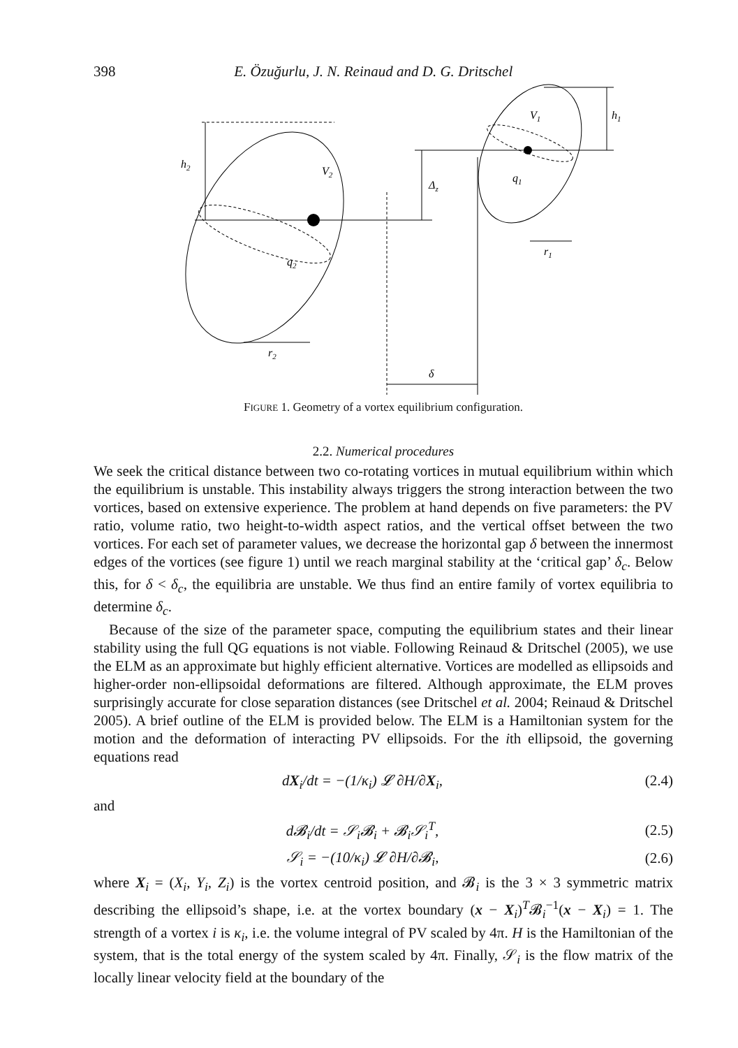398 E. Özuğurlu, J. N. Reinaud and D. G. Dritschel
h2
V2
Δz
q2
r2
δ
V1
q1
h1
r1
FIGURE 1. Geometry of a vortex equilibrium configuration.
2.2. Numerical procedures
We seek the critical distance between two co-rotating vortices in mutual equilibrium within which the equilibrium is unstable. This instability always triggers the strong interaction between the two vortices, based on extensive experience. The problem at hand depends on five parameters: the PV ratio, volume ratio, two height-to-width aspect ratios, and the vertical offset between the two vortices. For each set of parameter values, we decrease the horizontal gap δ between the innermost edges of the vortices (see figure 1) until we reach marginal stability at the ‘critical gap’ δ<sub>c</sub>. Below this, for δ < δ<sub>c</sub>, the equilibria are unstable. We thus find an entire family of vortex equilibria to determine δ<sub>c</sub>.
Because of the size of the parameter space, computing the equilibrium states and their linear stability using the full QG equations is not viable. Following Reinaud & Dritschel (2005), we use the ELM as an approximate but highly efficient alternative. Vortices are modelled as ellipsoids and higher-order non-ellipsoidal deformations are filtered. Although approximate, the ELM proves surprisingly accurate for close separation distances (see Dritschel et al. 2004; Reinaud & Dritschel 2005). A brief outline of the ELM is provided below. The ELM is a Hamiltonian system for the motion and the deformation of interacting PV ellipsoids. For the ith ellipsoid, the governing equations read
dX<sub>i</sub>/dt = −(1/κ<sub>i</sub>) 𝓛 ∂H/∂X<sub>i</sub>, (2.4)
and
d𝓑<sub>i</sub>/dt = 𝒮<sub>i</sub>𝓑<sub>i</sub> + 𝓑<sub>i</sub>𝒮<sub>i</sub><sup>T</sup>, (2.5)
𝒮<sub>i</sub> = −(10/κ<sub>i</sub>) 𝓛 ∂H/∂𝓑<sub>i</sub>, (2.6)
where X<sub>i</sub> = (X<sub>i</sub>, Y<sub>i</sub>, Z<sub>i</sub>) is the vortex centroid position, and 𝓑<sub>i</sub> is the 3 × 3 symmetric matrix describing the ellipsoid’s shape, i.e. at the vortex boundary (x − X<sub>i</sub>)<sup>T</sup>𝓑<sub>i</sub><sup>−1</sup>(x − X<sub>i</sub>) = 1. The strength of a vortex i is κ<sub>i</sub>, i.e. the volume integral of PV scaled by 4π. H is the Hamiltonian of the system, that is the total energy of the system scaled by 4π. Finally, 𝒮<sub>i</sub> is the flow matrix of the locally linear velocity field at the boundary of the